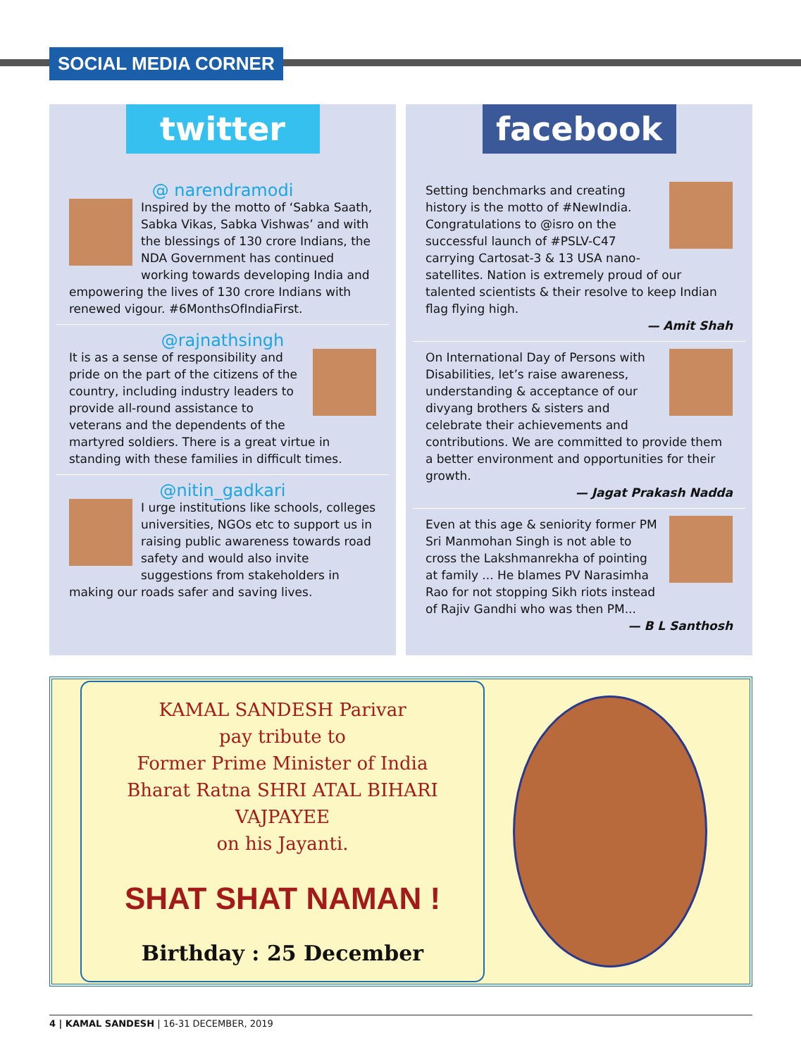SOCIAL MEDIA CORNER
twitter
@ narendramodi
Inspired by the motto of ‘Sabka Saath, Sabka Vikas, Sabka Vishwas’ and with the blessings of 130 crore Indians, the NDA Government has continued working towards developing India and empowering the lives of 130 crore Indians with renewed vigour. #6MonthsOfIndiaFirst.
@rajnathsingh
It is as a sense of responsibility and pride on the part of the citizens of the country, including industry leaders to provide all-round assistance to veterans and the dependents of the martyred soldiers. There is a great virtue in standing with these families in difficult times.
@nitin_gadkari
I urge institutions like schools, colleges universities, NGOs etc to support us in raising public awareness towards road safety and would also invite suggestions from stakeholders in making our roads safer and saving lives.
facebook
Setting benchmarks and creating history is the motto of #NewIndia. Congratulations to @isro on the successful launch of #PSLV-C47 carrying Cartosat-3 & 13 USA nano-satellites. Nation is extremely proud of our talented scientists & their resolve to keep Indian flag flying high.
— Amit Shah
On International Day of Persons with Disabilities, let’s raise awareness, understanding & acceptance of our divyang brothers & sisters and celebrate their achievements and contributions. We are committed to provide them a better environment and opportunities for their growth.
— Jagat Prakash Nadda
Even at this age & seniority former PM Sri Manmohan Singh is not able to cross the Lakshmanrekha of pointing at family ... He blames PV Narasimha Rao for not stopping Sikh riots instead of Rajiv Gandhi who was then PM...
— B L Santhosh
KAMAL SANDESH Parivar
pay tribute to
Former Prime Minister of India
Bharat Ratna SHRI ATAL BIHARI VAJPAYEE
on his Jayanti.
SHAT SHAT NAMAN !
Birthday : 25 December
4 | KAMAL SANDESH | 16-31 DECEMBER, 2019